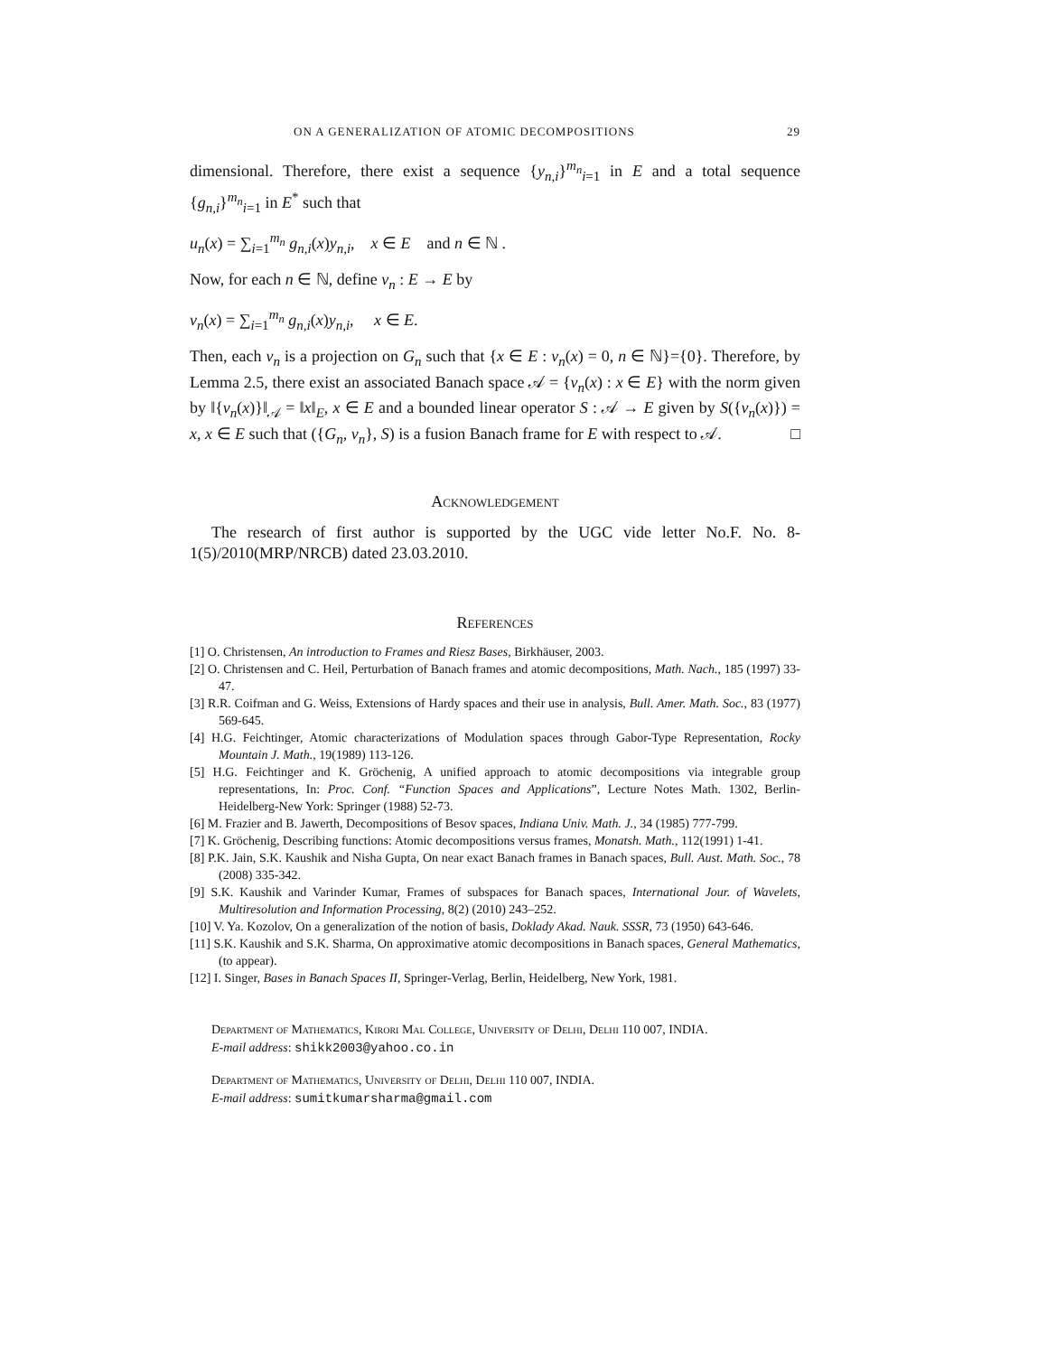ON A GENERALIZATION OF ATOMIC DECOMPOSITIONS 29
dimensional. Therefore, there exist a sequence {y<sub>n,i</sub>}<sup>m<sub>n</sub></sup><sub>i=1</sub> in E and a total sequence {g<sub>n,i</sub>}<sup>m<sub>n</sub></sup><sub>i=1</sub> in E<sup>*</sup> such that
u<sub>n</sub>(x) = ∑<sub>i=1</sub><sup>m<sub>n</sub></sup> g<sub>n,i</sub>(x)y<sub>n,i</sub>, x ∈ E and n ∈ ℕ .
Now, for each n ∈ ℕ, define v<sub>n</sub> : E → E by
v<sub>n</sub>(x) = ∑<sub>i=1</sub><sup>m<sub>n</sub></sup> g<sub>n,i</sub>(x)y<sub>n,i</sub>, x ∈ E.
Then, each v<sub>n</sub> is a projection on G<sub>n</sub> such that {x ∈ E : v<sub>n</sub>(x) = 0, n ∈ ℕ}={0}. Therefore, by Lemma 2.5, there exist an associated Banach space 𝒜 = {v<sub>n</sub>(x) : x ∈ E} with the norm given by ‖{v<sub>n</sub>(x)}‖<sub>𝒜</sub> = ‖x‖<sub>E</sub>, x ∈ E and a bounded linear operator S : 𝒜 → E given by S({v<sub>n</sub>(x)}) = x, x ∈ E such that ({G<sub>n</sub>, v<sub>n</sub>}, S) is a fusion Banach frame for E with respect to 𝒜. □
Acknowledgement
The research of first author is supported by the UGC vide letter No.F. No. 8-1(5)/2010(MRP/NRCB) dated 23.03.2010.
References
[1] O. Christensen, An introduction to Frames and Riesz Bases, Birkhäuser, 2003.
[2] O. Christensen and C. Heil, Perturbation of Banach frames and atomic decompositions, Math. Nach., 185 (1997) 33-47.
[3] R.R. Coifman and G. Weiss, Extensions of Hardy spaces and their use in analysis, Bull. Amer. Math. Soc., 83 (1977) 569-645.
[4] H.G. Feichtinger, Atomic characterizations of Modulation spaces through Gabor-Type Representation, Rocky Mountain J. Math., 19(1989) 113-126.
[5] H.G. Feichtinger and K. Gröchenig, A unified approach to atomic decompositions via integrable group representations, In: Proc. Conf. “Function Spaces and Applications”, Lecture Notes Math. 1302, Berlin-Heidelberg-New York: Springer (1988) 52-73.
[6] M. Frazier and B. Jawerth, Decompositions of Besov spaces, Indiana Univ. Math. J., 34 (1985) 777-799.
[7] K. Gröchenig, Describing functions: Atomic decompositions versus frames, Monatsh. Math., 112(1991) 1-41.
[8] P.K. Jain, S.K. Kaushik and Nisha Gupta, On near exact Banach frames in Banach spaces, Bull. Aust. Math. Soc., 78 (2008) 335-342.
[9] S.K. Kaushik and Varinder Kumar, Frames of subspaces for Banach spaces, International Jour. of Wavelets, Multiresolution and Information Processing, 8(2) (2010) 243–252.
[10] V. Ya. Kozolov, On a generalization of the notion of basis, Doklady Akad. Nauk. SSSR, 73 (1950) 643-646.
[11] S.K. Kaushik and S.K. Sharma, On approximative atomic decompositions in Banach spaces, General Mathematics, (to appear).
[12] I. Singer, Bases in Banach Spaces II, Springer-Verlag, Berlin, Heidelberg, New York, 1981.
Department of Mathematics, Kirori Mal College, University of Delhi, Delhi 110 007, INDIA.
E-mail address: shikk2003@yahoo.co.in
Department of Mathematics, University of Delhi, Delhi 110 007, INDIA.
E-mail address: sumitkumarsharma@gmail.com